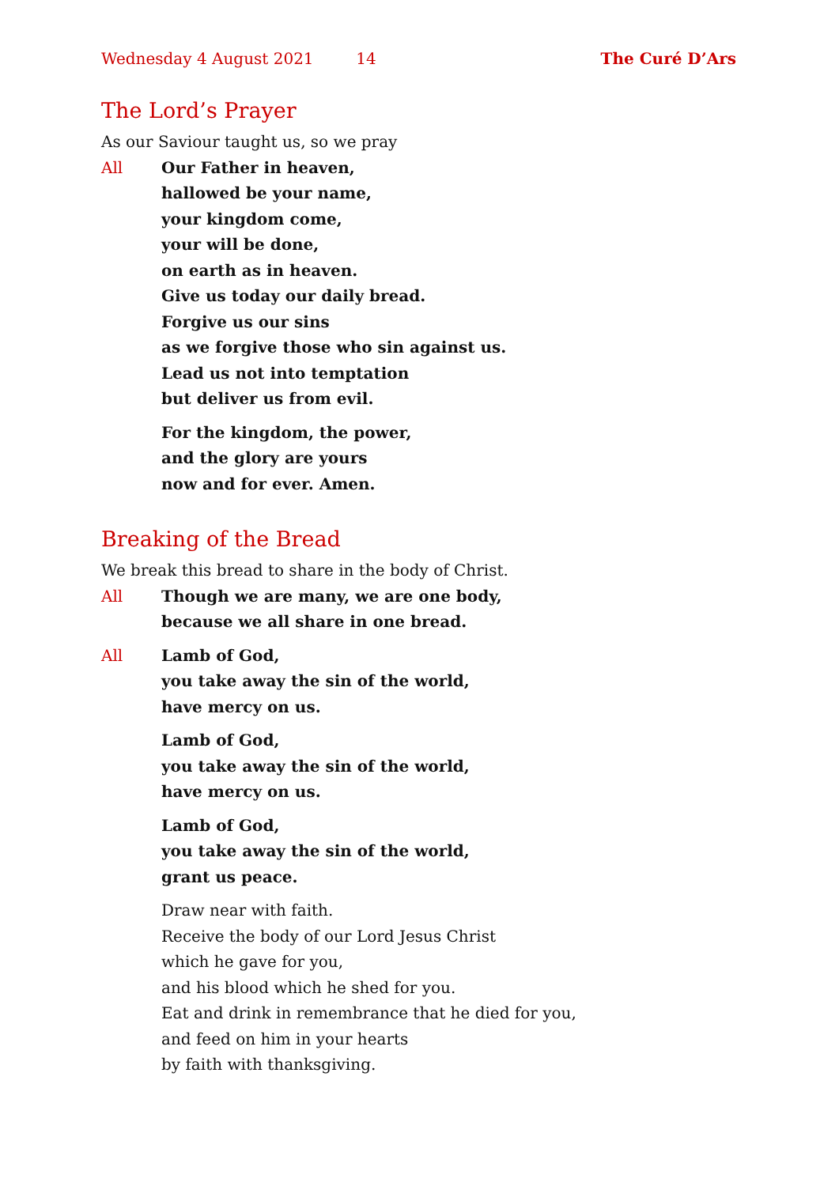Wednesday 4 August 2021 14 The Curé D’Ars
The Lord’s Prayer
As our Saviour taught us, so we pray
All Our Father in heaven,
hallowed be your name,
your kingdom come,
your will be done,
on earth as in heaven.
Give us today our daily bread.
Forgive us our sins
as we forgive those who sin against us.
Lead us not into temptation
but deliver us from evil.
For the kingdom, the power,
and the glory are yours
now and for ever. Amen.
Breaking of the Bread
We break this bread to share in the body of Christ.
All Though we are many, we are one body,
because we all share in one bread.
All Lamb of God,
you take away the sin of the world,
have mercy on us.
Lamb of God,
you take away the sin of the world,
have mercy on us.
Lamb of God,
you take away the sin of the world,
grant us peace.
Draw near with faith.
Receive the body of our Lord Jesus Christ
which he gave for you,
and his blood which he shed for you.
Eat and drink in remembrance that he died for you,
and feed on him in your hearts
by faith with thanksgiving.